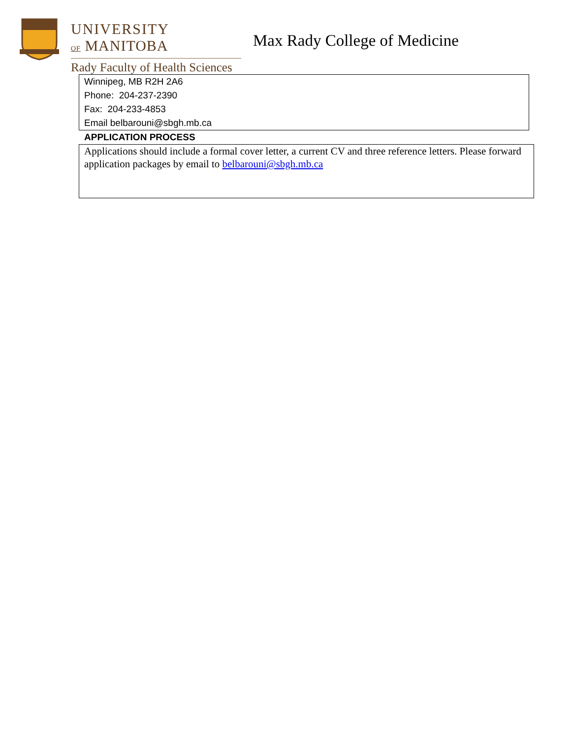UNIVERSITY
OF MANITOBA
Rady Faculty of Health Sciences
Max Rady College of Medicine
Winnipeg, MB R2H 2A6
Phone: 204-237-2390
Fax: 204-233-4853
Email belbarouni@sbgh.mb.ca
APPLICATION PROCESS
Applications should include a formal cover letter, a current CV and three reference letters. Please forward application packages by email to belbarouni@sbgh.mb.ca